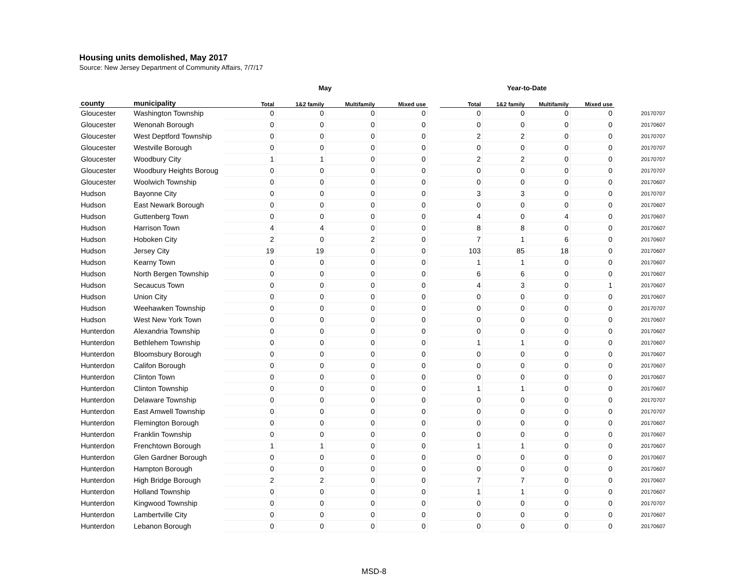Housing units demolished, May 2017
Source: New Jersey Department of Community Affairs, 7/7/17
| | | May | | | | | Year-to-Date | | | | |
| --- | --- | --- | --- | --- | --- | --- | --- | --- | --- | --- | --- |
| county | municipality | Total | 1&2 family | Multifamily | Mixed use | | Total | 1&2 family | Multifamily | Mixed use | |
| Gloucester | Washington Township | 0 | 0 | 0 | 0 | | 0 | 0 | 0 | 0 | 20170707 |
| Gloucester | Wenonah Borough | 0 | 0 | 0 | 0 | | 0 | 0 | 0 | 0 | 20170607 |
| Gloucester | West Deptford Township | 0 | 0 | 0 | 0 | | 2 | 2 | 0 | 0 | 20170707 |
| Gloucester | Westville Borough | 0 | 0 | 0 | 0 | | 0 | 0 | 0 | 0 | 20170707 |
| Gloucester | Woodbury City | 1 | 1 | 0 | 0 | | 2 | 2 | 0 | 0 | 20170707 |
| Gloucester | Woodbury Heights Boroug | 0 | 0 | 0 | 0 | | 0 | 0 | 0 | 0 | 20170707 |
| Gloucester | Woolwich Township | 0 | 0 | 0 | 0 | | 0 | 0 | 0 | 0 | 20170607 |
| Hudson | Bayonne City | 0 | 0 | 0 | 0 | | 3 | 3 | 0 | 0 | 20170707 |
| Hudson | East Newark Borough | 0 | 0 | 0 | 0 | | 0 | 0 | 0 | 0 | 20170607 |
| Hudson | Guttenberg Town | 0 | 0 | 0 | 0 | | 4 | 0 | 4 | 0 | 20170607 |
| Hudson | Harrison Town | 4 | 4 | 0 | 0 | | 8 | 8 | 0 | 0 | 20170607 |
| Hudson | Hoboken City | 2 | 0 | 2 | 0 | | 7 | 1 | 6 | 0 | 20170607 |
| Hudson | Jersey City | 19 | 19 | 0 | 0 | | 103 | 85 | 18 | 0 | 20170607 |
| Hudson | Kearny Town | 0 | 0 | 0 | 0 | | 1 | 1 | 0 | 0 | 20170607 |
| Hudson | North Bergen Township | 0 | 0 | 0 | 0 | | 6 | 6 | 0 | 0 | 20170607 |
| Hudson | Secaucus Town | 0 | 0 | 0 | 0 | | 4 | 3 | 0 | 1 | 20170607 |
| Hudson | Union City | 0 | 0 | 0 | 0 | | 0 | 0 | 0 | 0 | 20170607 |
| Hudson | Weehawken Township | 0 | 0 | 0 | 0 | | 0 | 0 | 0 | 0 | 20170707 |
| Hudson | West New York Town | 0 | 0 | 0 | 0 | | 0 | 0 | 0 | 0 | 20170607 |
| Hunterdon | Alexandria Township | 0 | 0 | 0 | 0 | | 0 | 0 | 0 | 0 | 20170607 |
| Hunterdon | Bethlehem Township | 0 | 0 | 0 | 0 | | 1 | 1 | 0 | 0 | 20170607 |
| Hunterdon | Bloomsbury Borough | 0 | 0 | 0 | 0 | | 0 | 0 | 0 | 0 | 20170607 |
| Hunterdon | Califon Borough | 0 | 0 | 0 | 0 | | 0 | 0 | 0 | 0 | 20170607 |
| Hunterdon | Clinton Town | 0 | 0 | 0 | 0 | | 0 | 0 | 0 | 0 | 20170607 |
| Hunterdon | Clinton Township | 0 | 0 | 0 | 0 | | 1 | 1 | 0 | 0 | 20170607 |
| Hunterdon | Delaware Township | 0 | 0 | 0 | 0 | | 0 | 0 | 0 | 0 | 20170707 |
| Hunterdon | East Amwell Township | 0 | 0 | 0 | 0 | | 0 | 0 | 0 | 0 | 20170707 |
| Hunterdon | Flemington Borough | 0 | 0 | 0 | 0 | | 0 | 0 | 0 | 0 | 20170607 |
| Hunterdon | Franklin Township | 0 | 0 | 0 | 0 | | 0 | 0 | 0 | 0 | 20170607 |
| Hunterdon | Frenchtown Borough | 1 | 1 | 0 | 0 | | 1 | 1 | 0 | 0 | 20170607 |
| Hunterdon | Glen Gardner Borough | 0 | 0 | 0 | 0 | | 0 | 0 | 0 | 0 | 20170607 |
| Hunterdon | Hampton Borough | 0 | 0 | 0 | 0 | | 0 | 0 | 0 | 0 | 20170607 |
| Hunterdon | High Bridge Borough | 2 | 2 | 0 | 0 | | 7 | 7 | 0 | 0 | 20170607 |
| Hunterdon | Holland Township | 0 | 0 | 0 | 0 | | 1 | 1 | 0 | 0 | 20170607 |
| Hunterdon | Kingwood Township | 0 | 0 | 0 | 0 | | 0 | 0 | 0 | 0 | 20170707 |
| Hunterdon | Lambertville City | 0 | 0 | 0 | 0 | | 0 | 0 | 0 | 0 | 20170607 |
| Hunterdon | Lebanon Borough | 0 | 0 | 0 | 0 | | 0 | 0 | 0 | 0 | 20170607 |
MSD-8